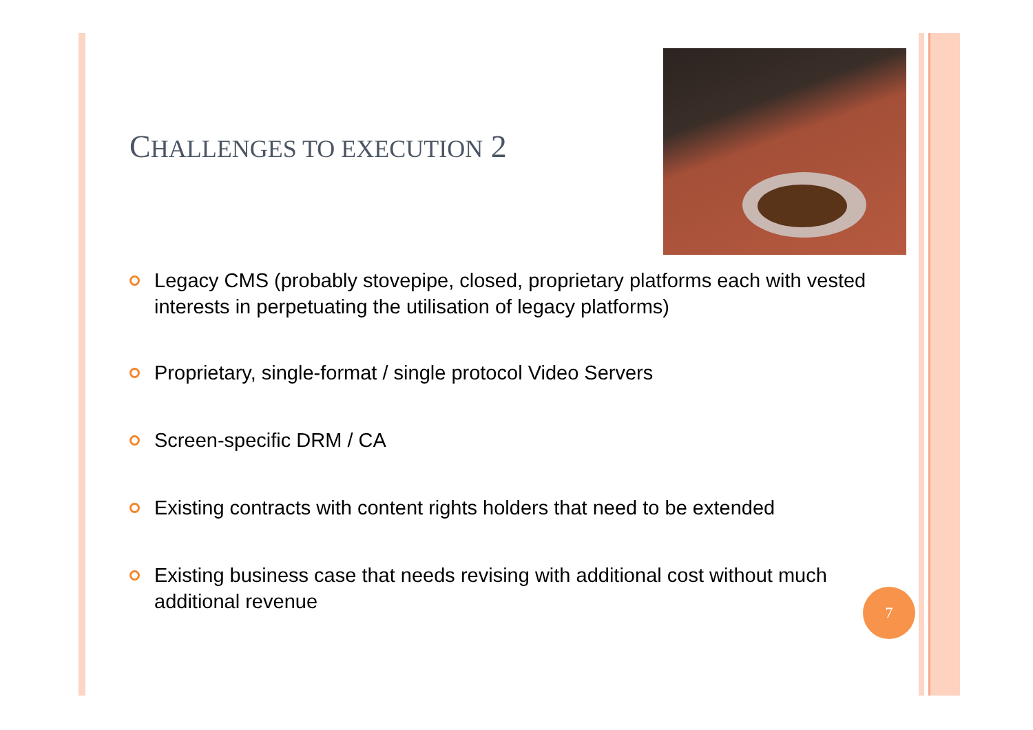CHALLENGES TO EXECUTION 2
Legacy CMS (probably stovepipe, closed, proprietary platforms each with vested interests in perpetuating the utilisation of legacy platforms)
Proprietary, single-format / single protocol Video Servers
Screen-specific DRM / CA
Existing contracts with content rights holders that need to be extended
Existing business case that needs revising with additional cost without much additional revenue
7